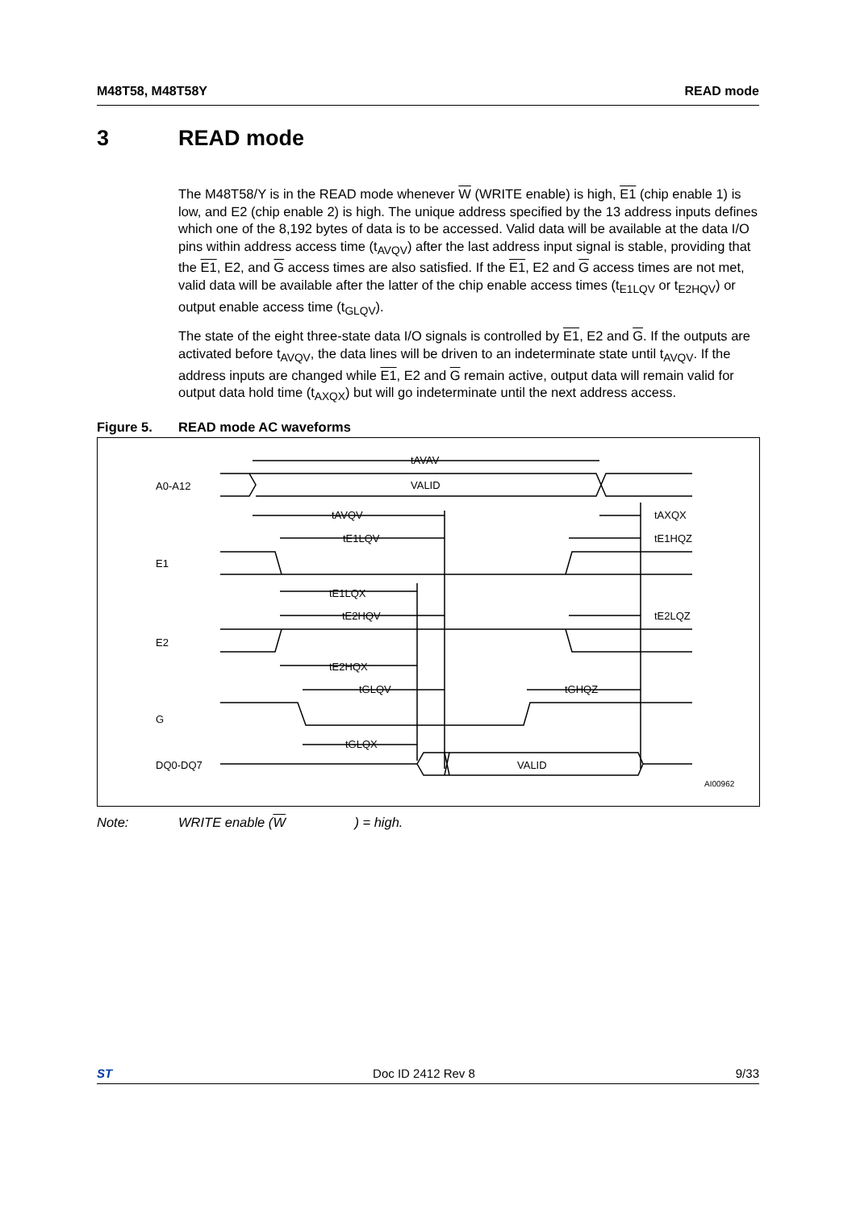M48T58, M48T58Y READ mode
3 READ mode
The M48T58/Y is in the READ mode whenever W (WRITE enable) is high, E1 (chip enable 1) is low, and E2 (chip enable 2) is high. The unique address specified by the 13 address inputs defines which one of the 8,192 bytes of data is to be accessed. Valid data will be available at the data I/O pins within address access time (t<sub>AVQV</sub>) after the last address input signal is stable, providing that the E1, E2, and G access times are also satisfied. If the E1, E2 and G access times are not met, valid data will be available after the latter of the chip enable access times (t<sub>E1LQV</sub> or t<sub>E2HQV</sub>) or output enable access time (t<sub>GLQV</sub>).
The state of the eight three-state data I/O signals is controlled by E1, E2 and G. If the outputs are activated before t<sub>AVQV</sub>, the data lines will be driven to an indeterminate state until t<sub>AVQV</sub>. If the address inputs are changed while E1, E2 and G remain active, output data will remain valid for output data hold time (t<sub>AXQX</sub>) but will go indeterminate until the next address access.
Figure 5. READ mode AC waveforms
A0-A12
E1
E2
G
DQ0-DQ7
tAVAV
VALID
tAVQV
tAXQX
tE1LQV
tE1HQZ
tE1LQX
tE2HQV
tE2LQZ
tE2HQX
tGLQV
tGHQZ
tGLQX
VALID
AI00962
Note: WRITE enable (W) = high.
ST Doc ID 2412 Rev 8 9/33